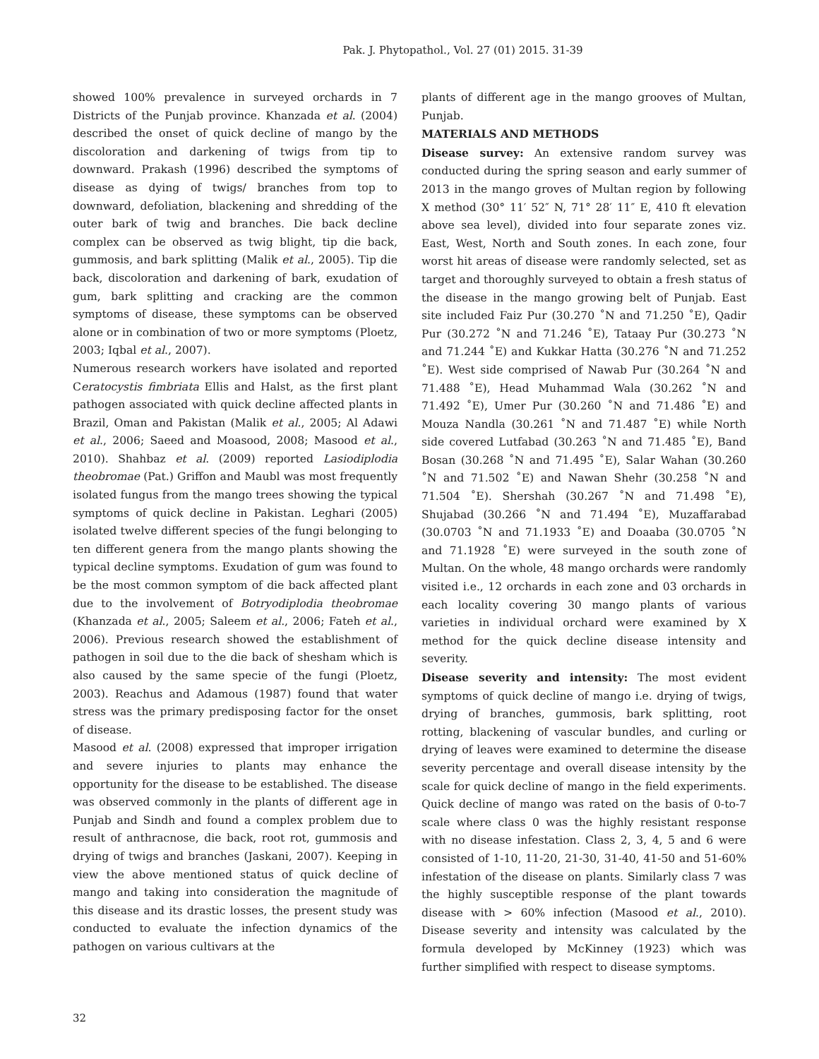Pak. J. Phytopathol., Vol. 27 (01) 2015. 31-39
showed 100% prevalence in surveyed orchards in 7 Districts of the Punjab province. Khanzada et al. (2004) described the onset of quick decline of mango by the discoloration and darkening of twigs from tip to downward. Prakash (1996) described the symptoms of disease as dying of twigs/ branches from top to downward, defoliation, blackening and shredding of the outer bark of twig and branches. Die back decline complex can be observed as twig blight, tip die back, gummosis, and bark splitting (Malik et al., 2005). Tip die back, discoloration and darkening of bark, exudation of gum, bark splitting and cracking are the common symptoms of disease, these symptoms can be observed alone or in combination of two or more symptoms (Ploetz, 2003; Iqbal et al., 2007).
Numerous research workers have isolated and reported Ceratocystis fimbriata Ellis and Halst, as the first plant pathogen associated with quick decline affected plants in Brazil, Oman and Pakistan (Malik et al., 2005; Al Adawi et al., 2006; Saeed and Moasood, 2008; Masood et al., 2010). Shahbaz et al. (2009) reported Lasiodiplodia theobromae (Pat.) Griffon and Maubl was most frequently isolated fungus from the mango trees showing the typical symptoms of quick decline in Pakistan. Leghari (2005) isolated twelve different species of the fungi belonging to ten different genera from the mango plants showing the typical decline symptoms. Exudation of gum was found to be the most common symptom of die back affected plant due to the involvement of Botryodiplodia theobromae (Khanzada et al., 2005; Saleem et al., 2006; Fateh et al., 2006). Previous research showed the establishment of pathogen in soil due to the die back of shesham which is also caused by the same specie of the fungi (Ploetz, 2003). Reachus and Adamous (1987) found that water stress was the primary predisposing factor for the onset of disease.
Masood et al. (2008) expressed that improper irrigation and severe injuries to plants may enhance the opportunity for the disease to be established. The disease was observed commonly in the plants of different age in Punjab and Sindh and found a complex problem due to result of anthracnose, die back, root rot, gummosis and drying of twigs and branches (Jaskani, 2007). Keeping in view the above mentioned status of quick decline of mango and taking into consideration the magnitude of this disease and its drastic losses, the present study was conducted to evaluate the infection dynamics of the pathogen on various cultivars at the
plants of different age in the mango grooves of Multan, Punjab.
MATERIALS AND METHODS
Disease survey: An extensive random survey was conducted during the spring season and early summer of 2013 in the mango groves of Multan region by following X method (30° 11′ 52″ N, 71° 28′ 11″ E, 410 ft elevation above sea level), divided into four separate zones viz. East, West, North and South zones. In each zone, four worst hit areas of disease were randomly selected, set as target and thoroughly surveyed to obtain a fresh status of the disease in the mango growing belt of Punjab. East site included Faiz Pur (30.270 ˚N and 71.250 ˚E), Qadir Pur (30.272 ˚N and 71.246 ˚E), Tataay Pur (30.273 ˚N and 71.244 ˚E) and Kukkar Hatta (30.276 ˚N and 71.252 ˚E). West side comprised of Nawab Pur (30.264 ˚N and 71.488 ˚E), Head Muhammad Wala (30.262 ˚N and 71.492 ˚E), Umer Pur (30.260 ˚N and 71.486 ˚E) and Mouza Nandla (30.261 ˚N and 71.487 ˚E) while North side covered Lutfabad (30.263 ˚N and 71.485 ˚E), Band Bosan (30.268 ˚N and 71.495 ˚E), Salar Wahan (30.260 ˚N and 71.502 ˚E) and Nawan Shehr (30.258 ˚N and 71.504 ˚E). Shershah (30.267 ˚N and 71.498 ˚E), Shujabad (30.266 ˚N and 71.494 ˚E), Muzaffarabad (30.0703 ˚N and 71.1933 ˚E) and Doaaba (30.0705 ˚N and 71.1928 ˚E) were surveyed in the south zone of Multan. On the whole, 48 mango orchards were randomly visited i.e., 12 orchards in each zone and 03 orchards in each locality covering 30 mango plants of various varieties in individual orchard were examined by X method for the quick decline disease intensity and severity.
Disease severity and intensity: The most evident symptoms of quick decline of mango i.e. drying of twigs, drying of branches, gummosis, bark splitting, root rotting, blackening of vascular bundles, and curling or drying of leaves were examined to determine the disease severity percentage and overall disease intensity by the scale for quick decline of mango in the field experiments. Quick decline of mango was rated on the basis of 0-to-7 scale where class 0 was the highly resistant response with no disease infestation. Class 2, 3, 4, 5 and 6 were consisted of 1-10, 11-20, 21-30, 31-40, 41-50 and 51-60% infestation of the disease on plants. Similarly class 7 was the highly susceptible response of the plant towards disease with > 60% infection (Masood et al., 2010). Disease severity and intensity was calculated by the formula developed by McKinney (1923) which was further simplified with respect to disease symptoms.
32